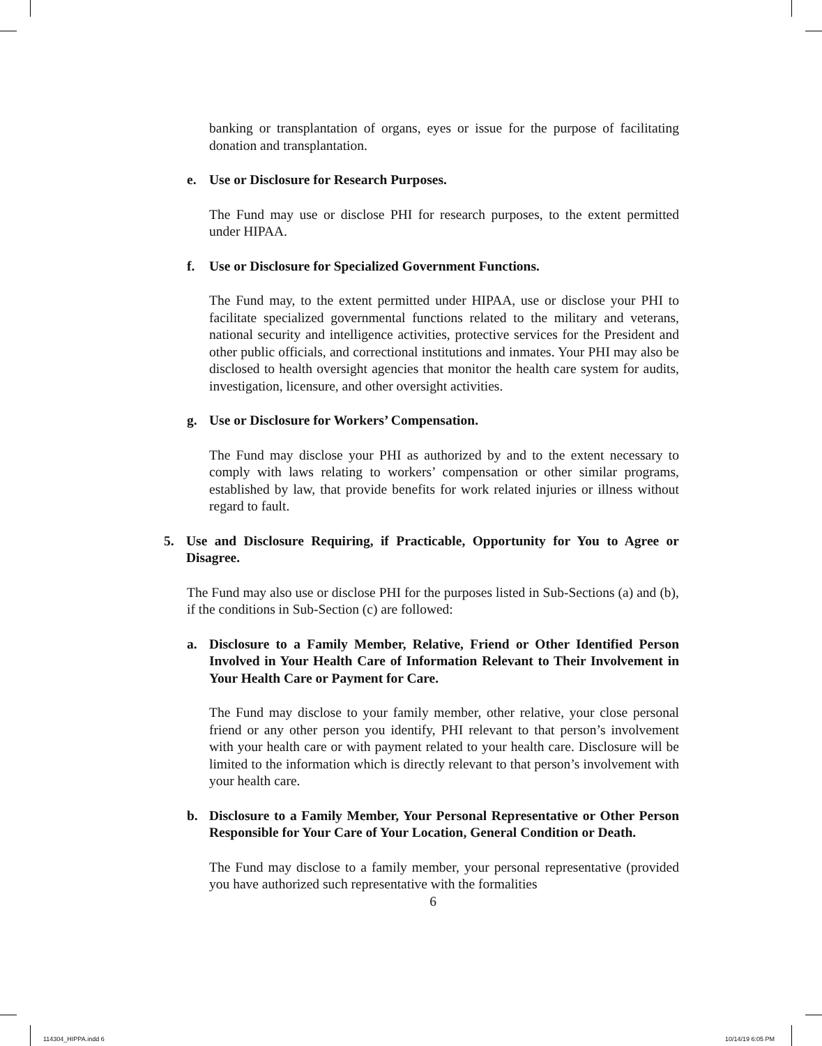banking or transplantation of organs, eyes or issue for the purpose of facilitating donation and transplantation.
e. Use or Disclosure for Research Purposes.
The Fund may use or disclose PHI for research purposes, to the extent permitted under HIPAA.
f. Use or Disclosure for Specialized Government Functions.
The Fund may, to the extent permitted under HIPAA, use or disclose your PHI to facilitate specialized governmental functions related to the military and veterans, national security and intelligence activities, protective services for the President and other public officials, and correctional institutions and inmates. Your PHI may also be disclosed to health oversight agencies that monitor the health care system for audits, investigation, licensure, and other oversight activities.
g. Use or Disclosure for Workers’ Compensation.
The Fund may disclose your PHI as authorized by and to the extent necessary to comply with laws relating to workers’ compensation or other similar programs, established by law, that provide benefits for work related injuries or illness without regard to fault.
5. Use and Disclosure Requiring, if Practicable, Opportunity for You to Agree or Disagree.
The Fund may also use or disclose PHI for the purposes listed in Sub-Sections (a) and (b), if the conditions in Sub-Section (c) are followed:
a. Disclosure to a Family Member, Relative, Friend or Other Identified Person Involved in Your Health Care of Information Relevant to Their Involvement in Your Health Care or Payment for Care.
The Fund may disclose to your family member, other relative, your close personal friend or any other person you identify, PHI relevant to that person’s involvement with your health care or with payment related to your health care. Disclosure will be limited to the information which is directly relevant to that person’s involvement with your health care.
b. Disclosure to a Family Member, Your Personal Representative or Other Person Responsible for Your Care of Your Location, General Condition or Death.
The Fund may disclose to a family member, your personal representative (provided you have authorized such representative with the formalities
6
114304_HIPPA.indd 6 10/14/19 6:05 PM